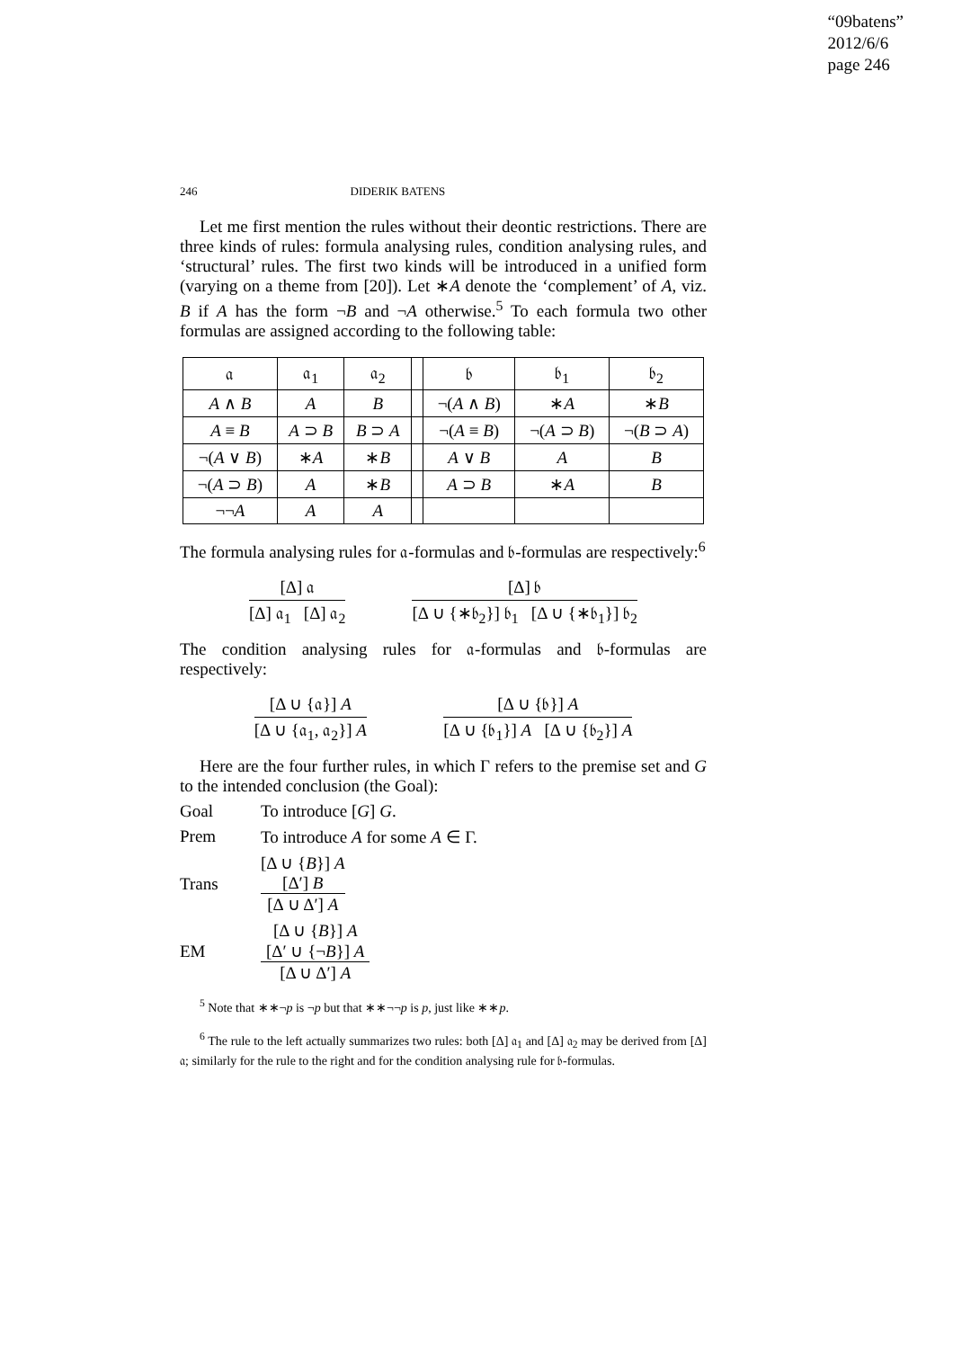“09batens”
2012/6/6
page 246
246 DIDERIK BATENS
Let me first mention the rules without their deontic restrictions. There are three kinds of rules: formula analysing rules, condition analysing rules, and ‘structural’ rules. The first two kinds will be introduced in a unified form (varying on a theme from [20]). Let ∗A denote the ‘complement’ of A, viz. B if A has the form ¬B and ¬A otherwise.<sup>5</sup> To each formula two other formulas are assigned according to the following table:
| 𝔞 | 𝔞<sub>1</sub> | 𝔞<sub>2</sub> | | 𝔟 | 𝔟<sub>1</sub> | 𝔟<sub>2</sub> |
| --- | --- | --- | --- | --- | --- | --- |
| A ∧ B | A | B | | ¬( A ∧ B ) | ∗ A | ∗ B |
| A ≡ B | A ⊃ B | B ⊃ A | | ¬( A ≡ B ) | ¬( A ⊃ B ) | ¬( B ⊃ A ) |
| ¬( A ∨ B ) | ∗ A | ∗ B | | A ∨ B | A | B |
| ¬( A ⊃ B ) | A | ∗ B | | A ⊃ B | ∗ A | B |
| ¬¬ A | A | A | | | | |
The formula analysing rules for 𝔞-formulas and 𝔟-formulas are respectively:<sup>6</sup>
[Δ] 𝔞
[Δ] 𝔞<sub>1</sub> [Δ] 𝔞<sub>2</sub>
[Δ] 𝔟
[Δ ∪ {∗𝔟<sub>2</sub>}] 𝔟<sub>1</sub> [Δ ∪ {∗𝔟<sub>1</sub>}] 𝔟<sub>2</sub>
The condition analysing rules for 𝔞-formulas and 𝔟-formulas are respectively:
[Δ ∪ {𝔞}] A
[Δ ∪ {𝔞<sub>1</sub>, 𝔞<sub>2</sub>}] A
[Δ ∪ {𝔟}] A
[Δ ∪ {𝔟<sub>1</sub>}] A [Δ ∪ {𝔟<sub>2</sub>}] A
Here are the four further rules, in which Γ refers to the premise set and G to the intended conclusion (the Goal):
Goal To introduce [G] G.
Prem To introduce A for some A ∈ Γ.
Trans
[Δ ∪ {B}] A
[Δ′] B
[Δ ∪ Δ′] A
EM
[Δ ∪ {B}] A
[Δ′ ∪ {¬B}] A
[Δ ∪ Δ′] A
<sup>5</sup> Note that ∗∗¬p is ¬p but that ∗∗¬¬p is p, just like ∗∗p.
<sup>6</sup> The rule to the left actually summarizes two rules: both [Δ] 𝔞<sub>1</sub> and [Δ] 𝔞<sub>2</sub> may be derived from [Δ] 𝔞; similarly for the rule to the right and for the condition analysing rule for 𝔟-formulas.